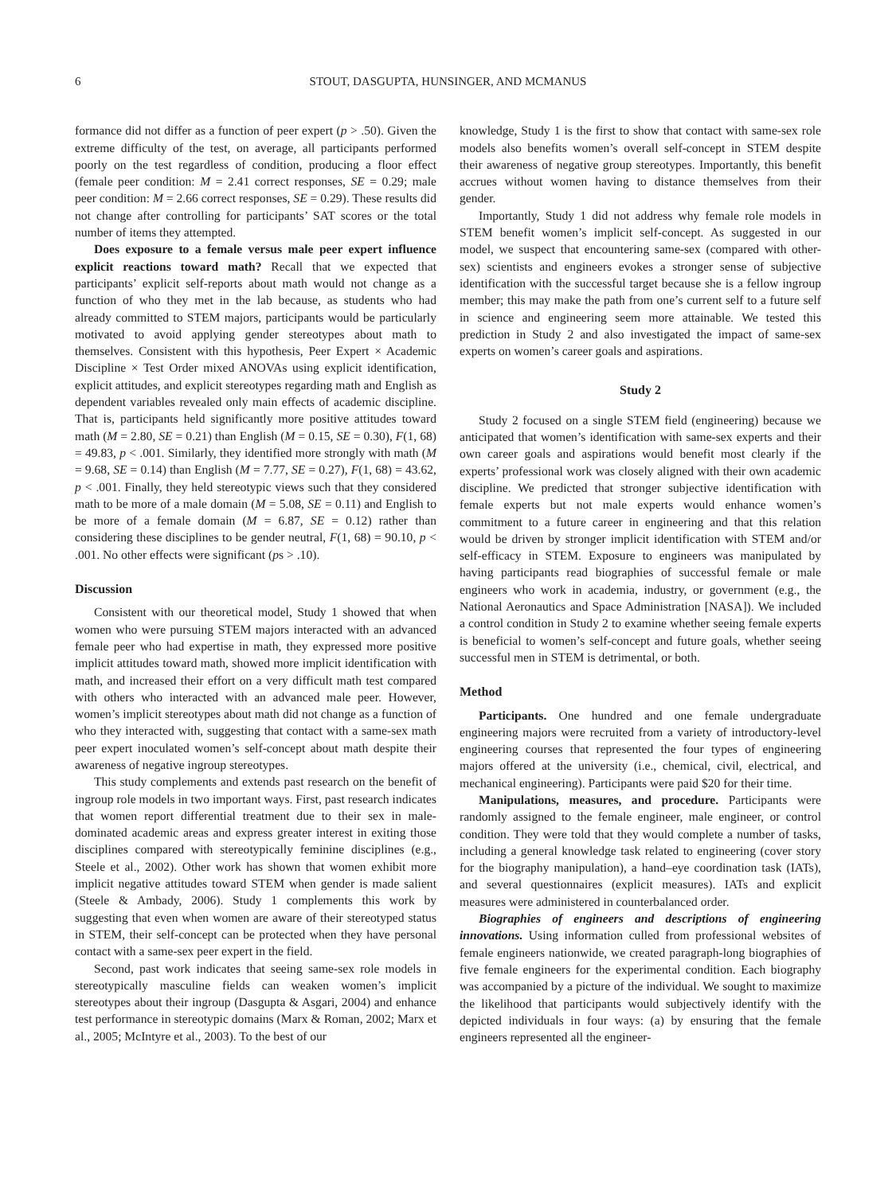6 STOUT, DASGUPTA, HUNSINGER, AND MCMANUS
formance did not differ as a function of peer expert (p > .50). Given the extreme difficulty of the test, on average, all participants performed poorly on the test regardless of condition, producing a floor effect (female peer condition: M = 2.41 correct responses, SE = 0.29; male peer condition: M = 2.66 correct responses, SE = 0.29). These results did not change after controlling for participants’ SAT scores or the total number of items they attempted.
Does exposure to a female versus male peer expert influence explicit reactions toward math? Recall that we expected that participants’ explicit self-reports about math would not change as a function of who they met in the lab because, as students who had already committed to STEM majors, participants would be particularly motivated to avoid applying gender stereotypes about math to themselves. Consistent with this hypothesis, Peer Expert × Academic Discipline × Test Order mixed ANOVAs using explicit identification, explicit attitudes, and explicit stereotypes regarding math and English as dependent variables revealed only main effects of academic discipline. That is, participants held significantly more positive attitudes toward math (M = 2.80, SE = 0.21) than English (M = 0.15, SE = 0.30), F(1, 68) = 49.83, p < .001. Similarly, they identified more strongly with math (M = 9.68, SE = 0.14) than English (M = 7.77, SE = 0.27), F(1, 68) = 43.62, p < .001. Finally, they held stereotypic views such that they considered math to be more of a male domain (M = 5.08, SE = 0.11) and English to be more of a female domain (M = 6.87, SE = 0.12) rather than considering these disciplines to be gender neutral, F(1, 68) = 90.10, p < .001. No other effects were significant (ps > .10).
Discussion
Consistent with our theoretical model, Study 1 showed that when women who were pursuing STEM majors interacted with an advanced female peer who had expertise in math, they expressed more positive implicit attitudes toward math, showed more implicit identification with math, and increased their effort on a very difficult math test compared with others who interacted with an advanced male peer. However, women’s implicit stereotypes about math did not change as a function of who they interacted with, suggesting that contact with a same-sex math peer expert inoculated women’s self-concept about math despite their awareness of negative ingroup stereotypes.
This study complements and extends past research on the benefit of ingroup role models in two important ways. First, past research indicates that women report differential treatment due to their sex in male-dominated academic areas and express greater interest in exiting those disciplines compared with stereotypically feminine disciplines (e.g., Steele et al., 2002). Other work has shown that women exhibit more implicit negative attitudes toward STEM when gender is made salient (Steele & Ambady, 2006). Study 1 complements this work by suggesting that even when women are aware of their stereotyped status in STEM, their self-concept can be protected when they have personal contact with a same-sex peer expert in the field.
Second, past work indicates that seeing same-sex role models in stereotypically masculine fields can weaken women’s implicit stereotypes about their ingroup (Dasgupta & Asgari, 2004) and enhance test performance in stereotypic domains (Marx & Roman, 2002; Marx et al., 2005; McIntyre et al., 2003). To the best of our
knowledge, Study 1 is the first to show that contact with same-sex role models also benefits women’s overall self-concept in STEM despite their awareness of negative group stereotypes. Importantly, this benefit accrues without women having to distance themselves from their gender.
Importantly, Study 1 did not address why female role models in STEM benefit women’s implicit self-concept. As suggested in our model, we suspect that encountering same-sex (compared with other-sex) scientists and engineers evokes a stronger sense of subjective identification with the successful target because she is a fellow ingroup member; this may make the path from one’s current self to a future self in science and engineering seem more attainable. We tested this prediction in Study 2 and also investigated the impact of same-sex experts on women’s career goals and aspirations.
Study 2
Study 2 focused on a single STEM field (engineering) because we anticipated that women’s identification with same-sex experts and their own career goals and aspirations would benefit most clearly if the experts’ professional work was closely aligned with their own academic discipline. We predicted that stronger subjective identification with female experts but not male experts would enhance women’s commitment to a future career in engineering and that this relation would be driven by stronger implicit identification with STEM and/or self-efficacy in STEM. Exposure to engineers was manipulated by having participants read biographies of successful female or male engineers who work in academia, industry, or government (e.g., the National Aeronautics and Space Administration [NASA]). We included a control condition in Study 2 to examine whether seeing female experts is beneficial to women’s self-concept and future goals, whether seeing successful men in STEM is detrimental, or both.
Method
Participants. One hundred and one female undergraduate engineering majors were recruited from a variety of introductory-level engineering courses that represented the four types of engineering majors offered at the university (i.e., chemical, civil, electrical, and mechanical engineering). Participants were paid $20 for their time.
Manipulations, measures, and procedure. Participants were randomly assigned to the female engineer, male engineer, or control condition. They were told that they would complete a number of tasks, including a general knowledge task related to engineering (cover story for the biography manipulation), a hand–eye coordination task (IATs), and several questionnaires (explicit measures). IATs and explicit measures were administered in counterbalanced order.
Biographies of engineers and descriptions of engineering innovations. Using information culled from professional websites of female engineers nationwide, we created paragraph-long biographies of five female engineers for the experimental condition. Each biography was accompanied by a picture of the individual. We sought to maximize the likelihood that participants would subjectively identify with the depicted individuals in four ways: (a) by ensuring that the female engineers represented all the engineer-